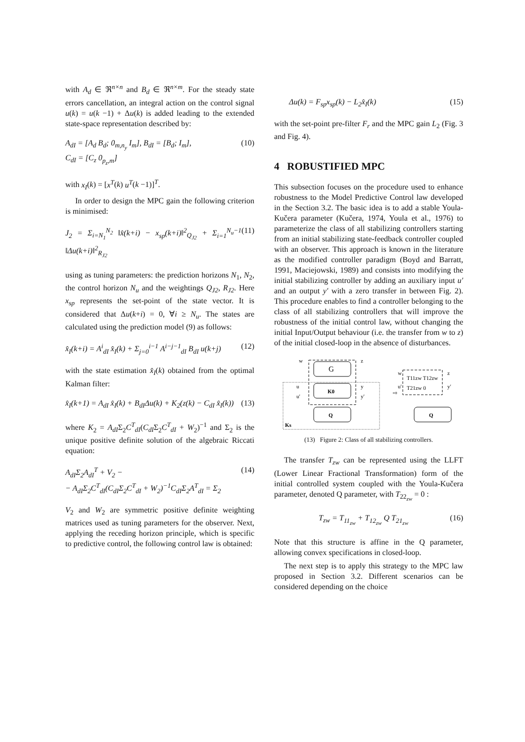with A<sub>d</sub> ∈ ℜ<sup>n×n</sup> and B<sub>d</sub> ∈ ℜ<sup>n×m</sup>. For the steady state errors cancellation, an integral action on the control signal u(k) = u(k −1) + Δu(k) is added leading to the extended state-space representation described by:
A<sub>dI</sub> = [A<sub>d</sub> B<sub>d</sub>; 0<sub>m,n<sub>y</sub></sub> I<sub>m</sub>], B<sub>dI</sub> = [B<sub>d</sub>; I<sub>m</sub>],
C<sub>dI</sub> = [C<sub>z</sub> 0<sub>p<sub>z</sub>,m</sub>] (10)
with x<sub>I</sub>(k) = [x<sup>T</sup>(k) u<sup>T</sup>(k −1)]<sup>T</sup>.
In order to design the MPC gain the following criterion is minimised:
J<sub>2</sub> = Σ<sub>i=N<sub>1</sub></sub><sup>N<sub>2</sub></sup> ‖x̂(k+i) − x<sub>sp</sub>(k+i)‖<sup>2</sup><sub>Q<sub>J2</sub></sub> + Σ<sub>i=1</sub><sup>N<sub>u</sub>−1</sup> ‖Δu(k+i)‖<sup>2</sup><sub>R<sub>J2</sub></sub> (11)
using as tuning parameters: the prediction horizons N<sub>1</sub>, N<sub>2</sub>, the control horizon N<sub>u</sub> and the weightings Q<sub>J2</sub>, R<sub>J2</sub>. Here x<sub>sp</sub> represents the set-point of the state vector. It is considered that Δu(k+i) = 0, ∀i ≥ N<sub>u</sub>. The states are calculated using the prediction model (9) as follows:
x̂<sub>I</sub>(k+i) = A<sup>i</sup><sub>dI</sub> x̂<sub>I</sub>(k) + Σ<sub>j=0</sub><sup>i−1</sup> A<sup>i−j−1</sup><sub>dI</sub> B<sub>dI</sub> u(k+j) (12)
with the state estimation x̂<sub>I</sub>(k) obtained from the optimal Kalman filter:
x̂<sub>I</sub>(k+1) = A<sub>dI</sub> x̂<sub>I</sub>(k) + B<sub>dI</sub>Δu(k) + K<sub>2</sub>(z(k) − C<sub>dI</sub> x̂<sub>I</sub>(k)) (13)
where K<sub>2</sub> = A<sub>dI</sub>Σ<sub>2</sub>C<sup>T</sup><sub>dI</sub>(C<sub>dI</sub>Σ<sub>2</sub>C<sup>T</sup><sub>dI</sub> + W<sub>2</sub>)<sup>−1</sup> and Σ<sub>2</sub> is the unique positive definite solution of the algebraic Riccati equation:
A<sub>dI</sub>Σ<sub>2</sub>A<sub>dI</sub><sup>T</sup> + V<sub>2</sub> −
− A<sub>dI</sub>Σ<sub>2</sub>C<sup>T</sup><sub>dI</sub>(C<sub>dI</sub>Σ<sub>2</sub>C<sup>T</sup><sub>dI</sub> + W<sub>2</sub>)<sup>−1</sup>C<sub>dI</sub>Σ<sub>2</sub>A<sup>T</sup><sub>dI</sub> = Σ<sub>2</sub> (14)
V<sub>2</sub> and W<sub>2</sub> are symmetric positive definite weighting matrices used as tuning parameters for the observer. Next, applying the receding horizon principle, which is specific to predictive control, the following control law is obtained:
Δu(k) = F<sub>sp</sub>x<sub>sp</sub>(k) − L<sub>2</sub>x̂<sub>I</sub>(k) (15)
with the set-point pre-filter F<sub>r</sub> and the MPC gain L<sub>2</sub> (Fig. 3 and Fig. 4).
4 ROBUSTIFIED MPC
This subsection focuses on the procedure used to enhance robustness to the Model Predictive Control law developed in the Section 3.2. The basic idea is to add a stable Youla-Kučera parameter (Kučera, 1974, Youla et al., 1976) to parameterize the class of all stabilizing controllers starting from an initial stabilizing state-feedback controller coupled with an observer. This approach is known in the literature as the modified controller paradigm (Boyd and Barratt, 1991, Maciejowski, 1989) and consists into modifying the initial stabilizing controller by adding an auxiliary input u′ and an output y′ with a zero transfer in between Fig. 2). This procedure enables to find a controller belonging to the class of all stabilizing controllers that will improve the robustness of the initial control law, without changing the initial Input/Output behaviour (i.e. the transfer from w to z) of the initial closed-loop in the absence of disturbances.
G
K0
Q
w
z
u
y
u′
y′
Ks
⇨
T11zw T12zw
T21zw 0
w
z
u′
y′
Q
(13) Figure 2: Class of all stabilizing controllers.
The transfer T<sub>zw</sub> can be represented using the LLFT (Lower Linear Fractional Transformation) form of the initial controlled system coupled with the Youla-Kučera parameter, denoted Q parameter, with T<sub>22<sub>zw</sub></sub> = 0 :
T<sub>zw</sub> = T<sub>11<sub>zw</sub></sub> + T<sub>12<sub>zw</sub></sub> Q T<sub>21<sub>zw</sub></sub> (16)
Note that this structure is affine in the Q parameter, allowing convex specifications in closed-loop.
The next step is to apply this strategy to the MPC law proposed in Section 3.2. Different scenarios can be considered depending on the choice